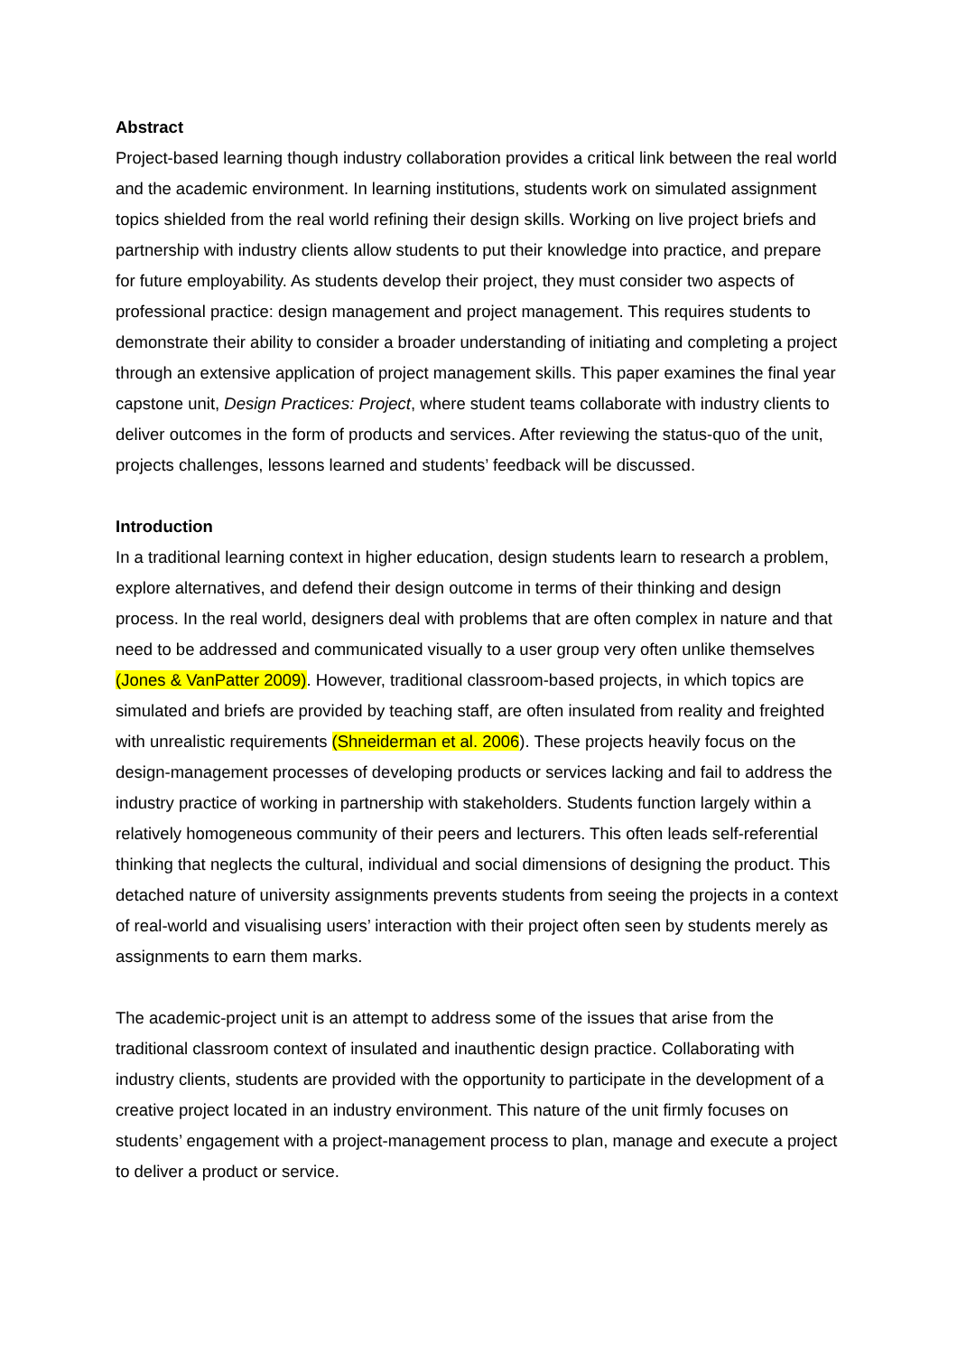Abstract
Project-based learning though industry collaboration provides a critical link between the real world and the academic environment. In learning institutions, students work on simulated assignment topics shielded from the real world refining their design skills. Working on live project briefs and partnership with industry clients allow students to put their knowledge into practice, and prepare for future employability. As students develop their project, they must consider two aspects of professional practice: design management and project management. This requires students to demonstrate their ability to consider a broader understanding of initiating and completing a project through an extensive application of project management skills. This paper examines the final year capstone unit, Design Practices: Project, where student teams collaborate with industry clients to deliver outcomes in the form of products and services. After reviewing the status-quo of the unit, projects challenges, lessons learned and students’ feedback will be discussed.
Introduction
In a traditional learning context in higher education, design students learn to research a problem, explore alternatives, and defend their design outcome in terms of their thinking and design process. In the real world, designers deal with problems that are often complex in nature and that need to be addressed and communicated visually to a user group very often unlike themselves (Jones & VanPatter 2009). However, traditional classroom-based projects, in which topics are simulated and briefs are provided by teaching staff, are often insulated from reality and freighted with unrealistic requirements (Shneiderman et al. 2006). These projects heavily focus on the design-management processes of developing products or services lacking and fail to address the industry practice of working in partnership with stakeholders. Students function largely within a relatively homogeneous community of their peers and lecturers. This often leads self-referential thinking that neglects the cultural, individual and social dimensions of designing the product. This detached nature of university assignments prevents students from seeing the projects in a context of real-world and visualising users’ interaction with their project often seen by students merely as assignments to earn them marks.
The academic-project unit is an attempt to address some of the issues that arise from the traditional classroom context of insulated and inauthentic design practice. Collaborating with industry clients, students are provided with the opportunity to participate in the development of a creative project located in an industry environment. This nature of the unit firmly focuses on students’ engagement with a project-management process to plan, manage and execute a project to deliver a product or service.